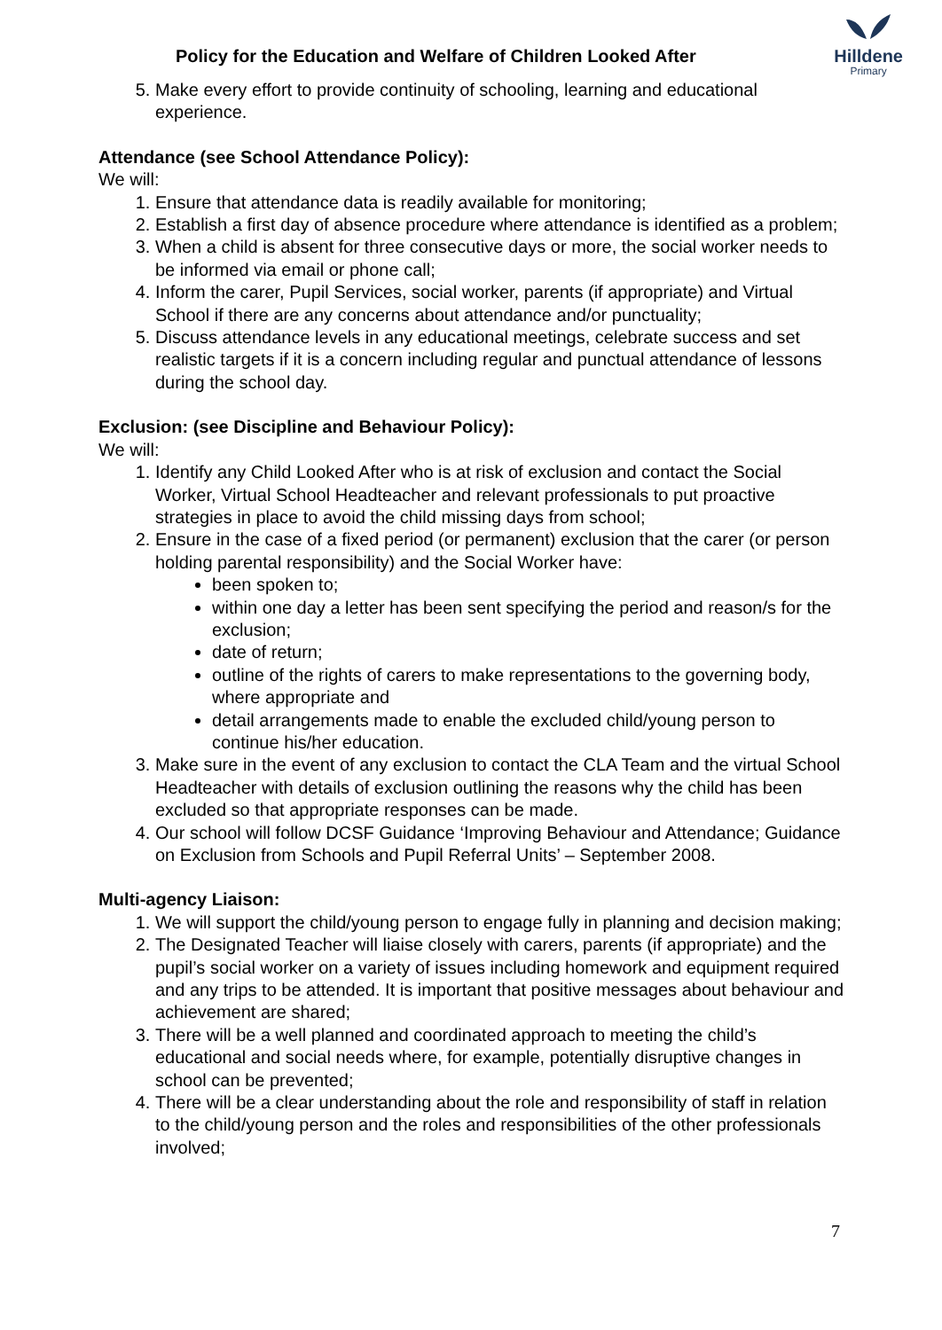Policy for the Education and Welfare of Children Looked After
Hilldene
Primary
5. Make every effort to provide continuity of schooling, learning and educational experience.
Attendance (see School Attendance Policy):
We will:
1. Ensure that attendance data is readily available for monitoring;
2. Establish a first day of absence procedure where attendance is identified as a problem;
3. When a child is absent for three consecutive days or more, the social worker needs to be informed via email or phone call;
4. Inform the carer, Pupil Services, social worker, parents (if appropriate) and Virtual School if there are any concerns about attendance and/or punctuality;
5. Discuss attendance levels in any educational meetings, celebrate success and set realistic targets if it is a concern including regular and punctual attendance of lessons during the school day.
Exclusion: (see Discipline and Behaviour Policy):
We will:
1. Identify any Child Looked After who is at risk of exclusion and contact the Social Worker, Virtual School Headteacher and relevant professionals to put proactive strategies in place to avoid the child missing days from school;
2. Ensure in the case of a fixed period (or permanent) exclusion that the carer (or person holding parental responsibility) and the Social Worker have:
been spoken to;
within one day a letter has been sent specifying the period and reason/s for the exclusion;
date of return;
outline of the rights of carers to make representations to the governing body, where appropriate and
detail arrangements made to enable the excluded child/young person to continue his/her education.
3. Make sure in the event of any exclusion to contact the CLA Team and the virtual School Headteacher with details of exclusion outlining the reasons why the child has been excluded so that appropriate responses can be made.
4. Our school will follow DCSF Guidance ‘Improving Behaviour and Attendance; Guidance on Exclusion from Schools and Pupil Referral Units’ – September 2008.
Multi-agency Liaison:
1. We will support the child/young person to engage fully in planning and decision making;
2. The Designated Teacher will liaise closely with carers, parents (if appropriate) and the pupil’s social worker on a variety of issues including homework and equipment required and any trips to be attended. It is important that positive messages about behaviour and achievement are shared;
3. There will be a well planned and coordinated approach to meeting the child’s educational and social needs where, for example, potentially disruptive changes in school can be prevented;
4. There will be a clear understanding about the role and responsibility of staff in relation to the child/young person and the roles and responsibilities of the other professionals involved;
7